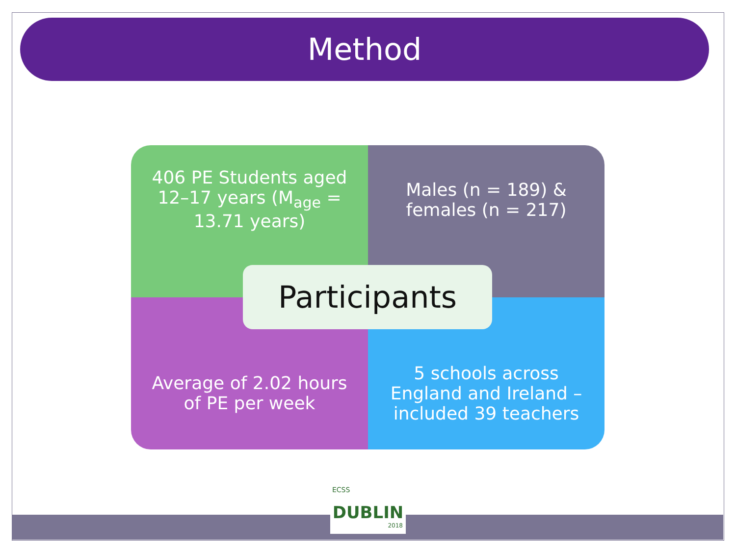Method
406 PE Students aged 12–17 years (M<sub>age</sub> = 13.71 years)
Males (n = 189) & females (n = 217)
Average of 2.02 hours of PE per week
5 schools across England and Ireland – included 39 teachers
Participants
ECSS
DUBLIN
2018